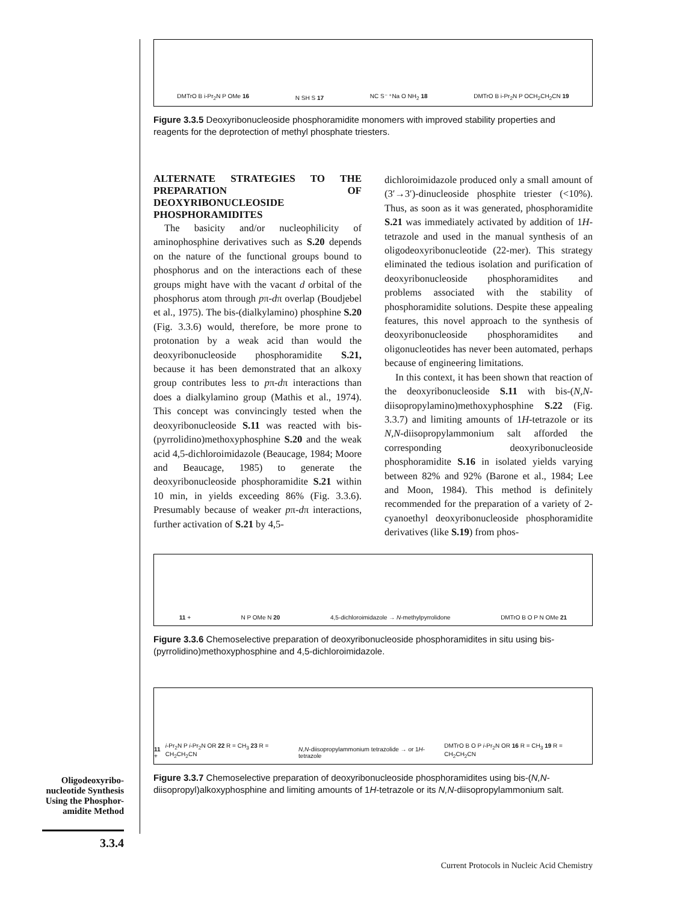DMTrO B i-Pr<sub>2</sub>N P OMe 16 N SH S 17 NC S⁻ ⁺Na O NH<sub>2</sub> 18 DMTrO B i-Pr<sub>2</sub>N P OCH<sub>2</sub>CH<sub>2</sub>CN 19
Figure 3.3.5 Deoxyribonucleoside phosphoramidite monomers with improved stability properties and reagents for the deprotection of methyl phosphate triesters.
ALTERNATE STRATEGIES TO THE PREPARATION OF DEOXYRIBONUCLEOSIDE PHOSPHORAMIDITES
The basicity and/or nucleophilicity of aminophosphine derivatives such as S.20 depends on the nature of the functional groups bound to phosphorus and on the interactions each of these groups might have with the vacant d orbital of the phosphorus atom through pπ-dπ overlap (Boudjebel et al., 1975). The bis-(dialkylamino) phosphine S.20 (Fig. 3.3.6) would, therefore, be more prone to protonation by a weak acid than would the deoxyribonucleoside phosphoramidite S.21, because it has been demonstrated that an alkoxy group contributes less to pπ-dπ interactions than does a dialkylamino group (Mathis et al., 1974). This concept was convincingly tested when the deoxyribonucleoside S.11 was reacted with bis-(pyrrolidino)methoxyphosphine S.20 and the weak acid 4,5-dichloroimidazole (Beaucage, 1984; Moore and Beaucage, 1985) to generate the deoxyribonucleoside phosphoramidite S.21 within 10 min, in yields exceeding 86% (Fig. 3.3.6). Presumably because of weaker pπ-dπ interactions, further activation of S.21 by 4,5-
dichloroimidazole produced only a small amount of (3′→3′)-dinucleoside phosphite triester (<10%). Thus, as soon as it was generated, phosphoramidite S.21 was immediately activated by addition of 1H-tetrazole and used in the manual synthesis of an oligodeoxyribonucleotide (22-mer). This strategy eliminated the tedious isolation and purification of deoxyribonucleoside phosphoramidites and problems associated with the stability of phosphoramidite solutions. Despite these appealing features, this novel approach to the synthesis of deoxyribonucleoside phosphoramidites and oligonucleotides has never been automated, perhaps because of engineering limitations.
In this context, it has been shown that reaction of the deoxyribonucleoside S.11 with bis-(N,N-diisopropylamino)methoxyphosphine S.22 (Fig. 3.3.7) and limiting amounts of 1H-tetrazole or its N,N-diisopropylammonium salt afforded the corresponding deoxyribonucleoside phosphoramidite S.16 in isolated yields varying between 82% and 92% (Barone et al., 1984; Lee and Moon, 1984). This method is definitely recommended for the preparation of a variety of 2-cyanoethyl deoxyribonucleoside phosphoramidite derivatives (like S.19) from phos-
11 + N P OMe N 20 4,5-dichloroimidazole → N-methylpyrrolidone DMTrO B O P N OMe 21
Figure 3.3.6 Chemoselective preparation of deoxyribonucleoside phosphoramidites in situ using bis-(pyrrolidino)methoxyphosphine and 4,5-dichloroimidazole.
11 + i-Pr<sub>2</sub>N P i-Pr<sub>2</sub>N OR 22 R = CH<sub>3</sub> 23 R = CH<sub>2</sub>CH<sub>2</sub>CN N,N-diisopropylammonium tetrazolide → or 1H-tetrazole DMTrO B O P i-Pr<sub>2</sub>N OR 16 R = CH<sub>3</sub> 19 R = CH<sub>2</sub>CH<sub>2</sub>CN
Figure 3.3.7 Chemoselective preparation of deoxyribonucleoside phosphoramidites using bis-(N,N-diisopropyl)alkoxyphosphine and limiting amounts of 1H-tetrazole or its N,N-diisopropylammonium salt.
Oligodeoxyribo-nucleotide Synthesis Using the Phosphor-amidite Method
3.3.4
Current Protocols in Nucleic Acid Chemistry